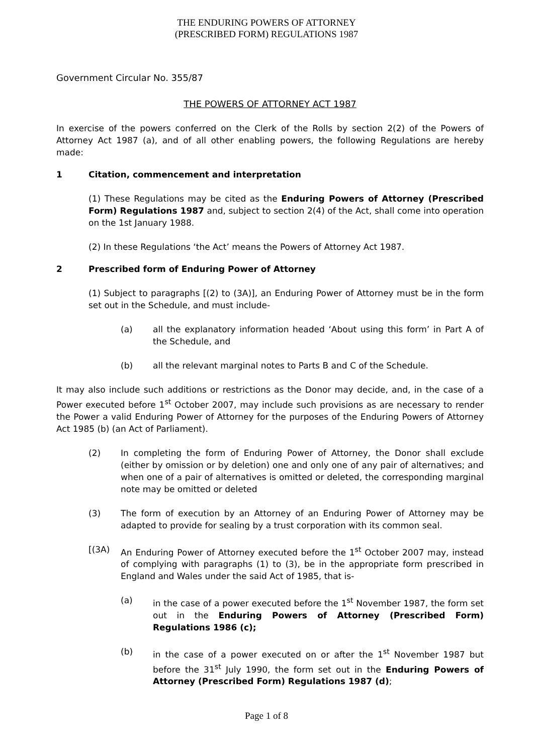THE ENDURING POWERS OF ATTORNEY
(PRESCRIBED FORM) REGULATIONS 1987
Government Circular No. 355/87
THE POWERS OF ATTORNEY ACT 1987
In exercise of the powers conferred on the Clerk of the Rolls by section 2(2) of the Powers of Attorney Act 1987 (a), and of all other enabling powers, the following Regulations are hereby made:
1 Citation, commencement and interpretation
(1) These Regulations may be cited as the Enduring Powers of Attorney (Prescribed Form) Regulations 1987 and, subject to section 2(4) of the Act, shall come into operation on the 1st January 1988.
(2) In these Regulations ‘the Act’ means the Powers of Attorney Act 1987.
2 Prescribed form of Enduring Power of Attorney
(1) Subject to paragraphs [(2) to (3A)], an Enduring Power of Attorney must be in the form set out in the Schedule, and must include-
(a) all the explanatory information headed ‘About using this form’ in Part A of the Schedule, and
(b) all the relevant marginal notes to Parts B and C of the Schedule.
It may also include such additions or restrictions as the Donor may decide, and, in the case of a Power executed before 1<sup>st</sup> October 2007, may include such provisions as are necessary to render the Power a valid Enduring Power of Attorney for the purposes of the Enduring Powers of Attorney Act 1985 (b) (an Act of Parliament).
(2) In completing the form of Enduring Power of Attorney, the Donor shall exclude (either by omission or by deletion) one and only one of any pair of alternatives; and when one of a pair of alternatives is omitted or deleted, the corresponding marginal note may be omitted or deleted
(3) The form of execution by an Attorney of an Enduring Power of Attorney may be adapted to provide for sealing by a trust corporation with its common seal.
[(3A) An Enduring Power of Attorney executed before the 1<sup>st</sup> October 2007 may, instead of complying with paragraphs (1) to (3), be in the appropriate form prescribed in England and Wales under the said Act of 1985, that is-
(a) in the case of a power executed before the 1<sup>st</sup> November 1987, the form set out in the Enduring Powers of Attorney (Prescribed Form) Regulations 1986 (c);
(b) in the case of a power executed on or after the 1<sup>st</sup> November 1987 but before the 31<sup>st</sup> July 1990, the form set out in the Enduring Powers of Attorney (Prescribed Form) Regulations 1987 (d);
Page 1 of 8